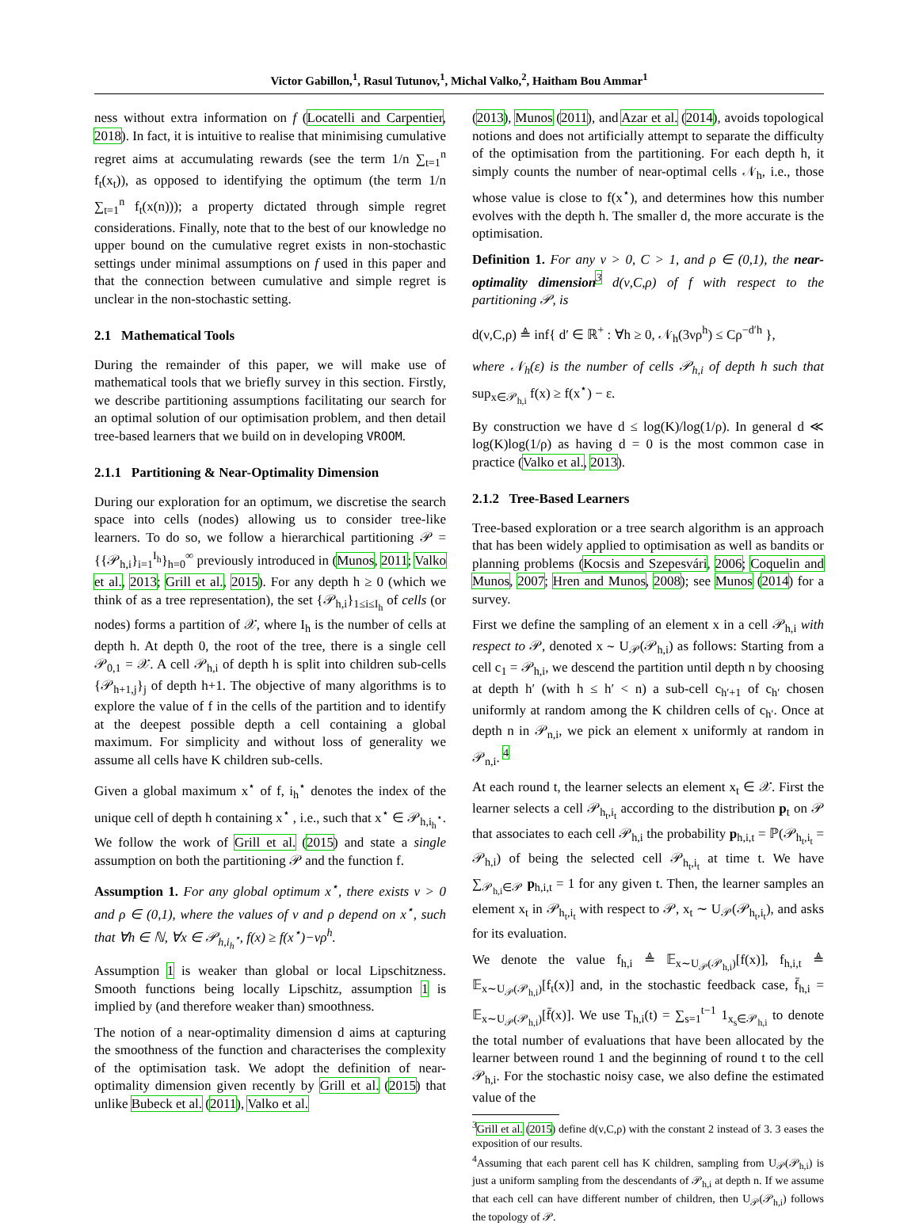Victor Gabillon,<sup>1</sup>, Rasul Tutunov,<sup>1</sup>, Michal Valko,<sup>2</sup>, Haitham Bou Ammar<sup>1</sup>
ness without extra information on f (Locatelli and Carpentier, 2018). In fact, it is intuitive to realise that minimising cumulative regret aims at accumulating rewards (see the term 1/n ∑<sub>t=1</sub><sup>n</sup> f<sub>t</sub>(x<sub>t</sub>)), as opposed to identifying the optimum (the term 1/n ∑<sub>t=1</sub><sup>n</sup> f<sub>t</sub>(x(n))); a property dictated through simple regret considerations. Finally, note that to the best of our knowledge no upper bound on the cumulative regret exists in non-stochastic settings under minimal assumptions on f used in this paper and that the connection between cumulative and simple regret is unclear in the non-stochastic setting.
2.1 Mathematical Tools
During the remainder of this paper, we will make use of mathematical tools that we briefly survey in this section. Firstly, we describe partitioning assumptions facilitating our search for an optimal solution of our optimisation problem, and then detail tree-based learners that we build on in developing VROOM.
2.1.1 Partitioning & Near-Optimality Dimension
During our exploration for an optimum, we discretise the search space into cells (nodes) allowing us to consider tree-like learners. To do so, we follow a hierarchical partitioning 𝒫 = {{𝒫<sub>h,i</sub>}<sub>i=1</sub><sup>I<sub>h</sub></sup>}<sub>h=0</sub><sup>∞</sup> previously introduced in (Munos, 2011; Valko et al., 2013; Grill et al., 2015). For any depth h ≥ 0 (which we think of as a tree representation), the set {𝒫<sub>h,i</sub>}<sub>1≤i≤I<sub>h</sub></sub> of cells (or nodes) forms a partition of 𝒳, where I<sub>h</sub> is the number of cells at depth h. At depth 0, the root of the tree, there is a single cell 𝒫<sub>0,1</sub> = 𝒳. A cell 𝒫<sub>h,i</sub> of depth h is split into children sub-cells {𝒫<sub>h+1,j</sub>}<sub>j</sub> of depth h+1. The objective of many algorithms is to explore the value of f in the cells of the partition and to identify at the deepest possible depth a cell containing a global maximum. For simplicity and without loss of generality we assume all cells have K children sub-cells.
Given a global maximum x<sup>⋆</sup> of f, i<sub>h</sub><sup>⋆</sup> denotes the index of the unique cell of depth h containing x<sup>⋆</sup> , i.e., such that x<sup>⋆</sup> ∈ 𝒫<sub>h,i<sub>h</sub><sup>⋆</sup></sub>. We follow the work of Grill et al. (2015) and state a single assumption on both the partitioning 𝒫 and the function f.
Assumption 1. For any global optimum x<sup>⋆</sup>, there exists ν > 0 and ρ ∈ (0,1), where the values of ν and ρ depend on x<sup>⋆</sup>, such that ∀h ∈ ℕ, ∀x ∈ 𝒫<sub>h,i<sub>h</sub><sup>⋆</sup></sub>, f(x) ≥ f(x<sup>⋆</sup>)−νρ<sup>h</sup>.
Assumption 1 is weaker than global or local Lipschitzness. Smooth functions being locally Lipschitz, assumption 1 is implied by (and therefore weaker than) smoothness.
The notion of a near-optimality dimension d aims at capturing the smoothness of the function and characterises the complexity of the optimisation task. We adopt the definition of near-optimality dimension given recently by Grill et al. (2015) that unlike Bubeck et al. (2011), Valko et al.
(2013), Munos (2011), and Azar et al. (2014), avoids topological notions and does not artificially attempt to separate the difficulty of the optimisation from the partitioning. For each depth h, it simply counts the number of near-optimal cells 𝒩<sub>h</sub>, i.e., those whose value is close to f(x<sup>⋆</sup>), and determines how this number evolves with the depth h. The smaller d, the more accurate is the optimisation.
Definition 1. For any ν > 0, C > 1, and ρ ∈ (0,1), the near-optimality dimension<sup>3</sup> d(ν,C,ρ) of f with respect to the partitioning 𝒫, is
d(ν,C,ρ) ≜ inf{ d′ ∈ ℝ<sup>+</sup> : ∀h ≥ 0, 𝒩<sub>h</sub>(3νρ<sup>h</sup>) ≤ Cρ<sup>−d′h</sup> },
where 𝒩<sub>h</sub>(ε) is the number of cells 𝒫<sub>h,i</sub> of depth h such that sup<sub>x∈𝒫<sub>h,i</sub></sub> f(x) ≥ f(x<sup>⋆</sup>) − ε.
By construction we have d ≤ log(K)/log(1/ρ). In general d ≪ log(K)log(1/ρ) as having d = 0 is the most common case in practice (Valko et al., 2013).
2.1.2 Tree-Based Learners
Tree-based exploration or a tree search algorithm is an approach that has been widely applied to optimisation as well as bandits or planning problems (Kocsis and Szepesvári, 2006; Coquelin and Munos, 2007; Hren and Munos, 2008); see Munos (2014) for a survey.
First we define the sampling of an element x in a cell 𝒫<sub>h,i</sub> with respect to 𝒫, denoted x ∼ U<sub>𝒫</sub>(𝒫<sub>h,i</sub>) as follows: Starting from a cell c<sub>1</sub> = 𝒫<sub>h,i</sub>, we descend the partition until depth n by choosing at depth h′ (with h ≤ h′ < n) a sub-cell c<sub>h′+1</sub> of c<sub>h′</sub> chosen uniformly at random among the K children cells of c<sub>h′</sub>. Once at depth n in 𝒫<sub>n,i</sub>, we pick an element x uniformly at random in 𝒫<sub>n,i</sub>. <sup>4</sup>
At each round t, the learner selects an element x<sub>t</sub> ∈ 𝒳. First the learner selects a cell 𝒫<sub>h<sub>t</sub>,i<sub>t</sub></sub> according to the distribution p<sub>t</sub> on 𝒫 that associates to each cell 𝒫<sub>h,i</sub> the probability p<sub>h,i,t</sub> = ℙ(𝒫<sub>h<sub>t</sub>,i<sub>t</sub></sub> = 𝒫<sub>h,i</sub>) of being the selected cell 𝒫<sub>h<sub>t</sub>,i<sub>t</sub></sub> at time t. We have ∑<sub>𝒫<sub>h,i</sub>∈𝒫</sub> p<sub>h,i,t</sub> = 1 for any given t. Then, the learner samples an element x<sub>t</sub> in 𝒫<sub>h<sub>t</sub>,i<sub>t</sub></sub> with respect to 𝒫, x<sub>t</sub> ∼ U<sub>𝒫</sub>(𝒫<sub>h<sub>t</sub>,i<sub>t</sub></sub>), and asks for its evaluation.
We denote the value f<sub>h,i</sub> ≜ 𝔼<sub>x∼U<sub>𝒫</sub>(𝒫<sub>h,i</sub>)</sub>[f(x)], f<sub>h,i,t</sub> ≜ 𝔼<sub>x∼U<sub>𝒫</sub>(𝒫<sub>h,i</sub>)</sub>[f<sub>t</sub>(x)] and, in the stochastic feedback case, f̄<sub>h,i</sub> = 𝔼<sub>x∼U<sub>𝒫</sub>(𝒫<sub>h,i</sub>)</sub>[f̄(x)]. We use T<sub>h,i</sub>(t) = ∑<sub>s=1</sub><sup>t−1</sup> 1<sub>x<sub>s</sub>∈𝒫<sub>h,i</sub></sub> to denote the total number of evaluations that have been allocated by the learner between round 1 and the beginning of round t to the cell 𝒫<sub>h,i</sub>. For the stochastic noisy case, we also define the estimated value of the
<sup>3</sup> Grill et al. (2015) define d(ν,C,ρ) with the constant 2 instead of 3. 3 eases the exposition of our results.
<sup>4</sup> Assuming that each parent cell has K children, sampling from U<sub>𝒫</sub>(𝒫<sub>h,i</sub>) is just a uniform sampling from the descendants of 𝒫<sub>h,i</sub> at depth n. If we assume that each cell can have different number of children, then U<sub>𝒫</sub>(𝒫<sub>h,i</sub>) follows the topology of 𝒫.